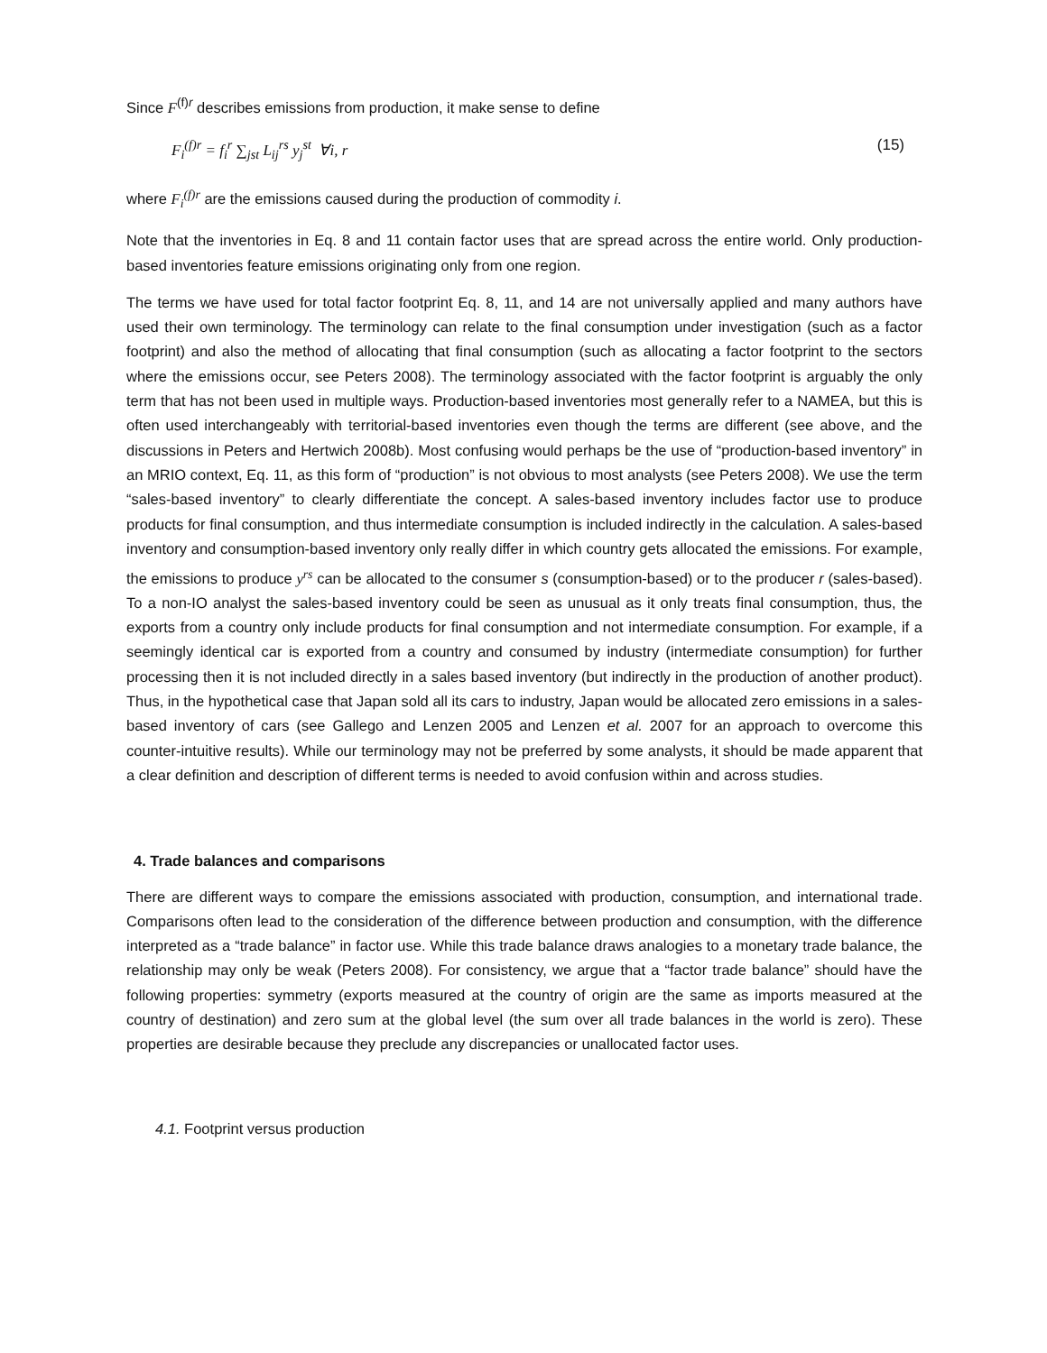Since F<sup>(f)r</sup> describes emissions from production, it make sense to define
F<sub>i</sub><sup>(f)r</sup> = f<sub>i</sub><sup>r</sup> ∑<sub>jst</sub> L<sub>ij</sub><sup>rs</sup> y<sub>j</sub><sup>st</sup> ∀i, r (15)
where F<sub>i</sub><sup>(f)r</sup> are the emissions caused during the production of commodity i.
Note that the inventories in Eq. 8 and 11 contain factor uses that are spread across the entire world. Only production-based inventories feature emissions originating only from one region.
The terms we have used for total factor footprint Eq. 8, 11, and 14 are not universally applied and many authors have used their own terminology. The terminology can relate to the final consumption under investigation (such as a factor footprint) and also the method of allocating that final consumption (such as allocating a factor footprint to the sectors where the emissions occur, see Peters 2008). The terminology associated with the factor footprint is arguably the only term that has not been used in multiple ways. Production-based inventories most generally refer to a NAMEA, but this is often used interchangeably with territorial-based inventories even though the terms are different (see above, and the discussions in Peters and Hertwich 2008b). Most confusing would perhaps be the use of “production-based inventory” in an MRIO context, Eq. 11, as this form of “production” is not obvious to most analysts (see Peters 2008). We use the term “sales-based inventory” to clearly differentiate the concept. A sales-based inventory includes factor use to produce products for final consumption, and thus intermediate consumption is included indirectly in the calculation. A sales-based inventory and consumption-based inventory only really differ in which country gets allocated the emissions. For example, the emissions to produce y<sup>rs</sup> can be allocated to the consumer s (consumption-based) or to the producer r (sales-based). To a non-IO analyst the sales-based inventory could be seen as unusual as it only treats final consumption, thus, the exports from a country only include products for final consumption and not intermediate consumption. For example, if a seemingly identical car is exported from a country and consumed by industry (intermediate consumption) for further processing then it is not included directly in a sales based inventory (but indirectly in the production of another product). Thus, in the hypothetical case that Japan sold all its cars to industry, Japan would be allocated zero emissions in a sales-based inventory of cars (see Gallego and Lenzen 2005 and Lenzen et al. 2007 for an approach to overcome this counter-intuitive results). While our terminology may not be preferred by some analysts, it should be made apparent that a clear definition and description of different terms is needed to avoid confusion within and across studies.
4. Trade balances and comparisons
There are different ways to compare the emissions associated with production, consumption, and international trade. Comparisons often lead to the consideration of the difference between production and consumption, with the difference interpreted as a “trade balance” in factor use. While this trade balance draws analogies to a monetary trade balance, the relationship may only be weak (Peters 2008). For consistency, we argue that a “factor trade balance” should have the following properties: symmetry (exports measured at the country of origin are the same as imports measured at the country of destination) and zero sum at the global level (the sum over all trade balances in the world is zero). These properties are desirable because they preclude any discrepancies or unallocated factor uses.
4.1. Footprint versus production